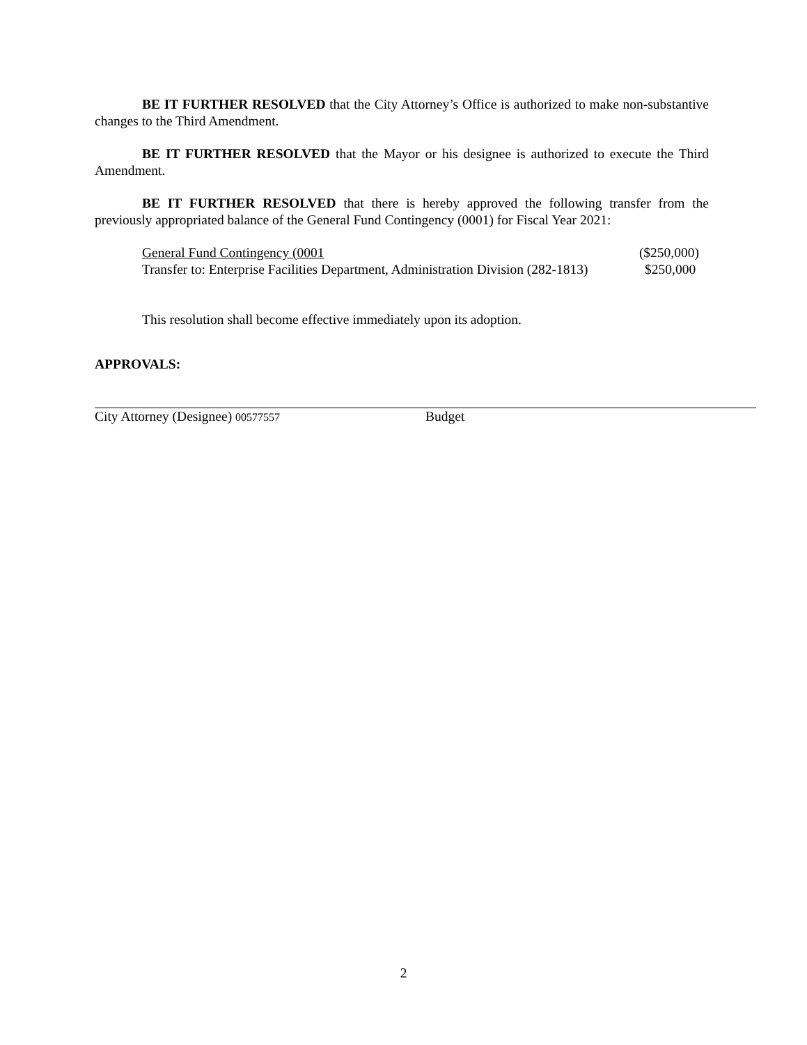BE IT FURTHER RESOLVED that the City Attorney’s Office is authorized to make non-substantive changes to the Third Amendment.
BE IT FURTHER RESOLVED that the Mayor or his designee is authorized to execute the Third Amendment.
BE IT FURTHER RESOLVED that there is hereby approved the following transfer from the previously appropriated balance of the General Fund Contingency (0001) for Fiscal Year 2021:
| General Fund Contingency (0001 | ($250,000) |
| Transfer to: Enterprise Facilities Department, Administration Division (282-1813) | $250,000 |
This resolution shall become effective immediately upon its adoption.
APPROVALS:
City Attorney (Designee) 00577557
Budget
2